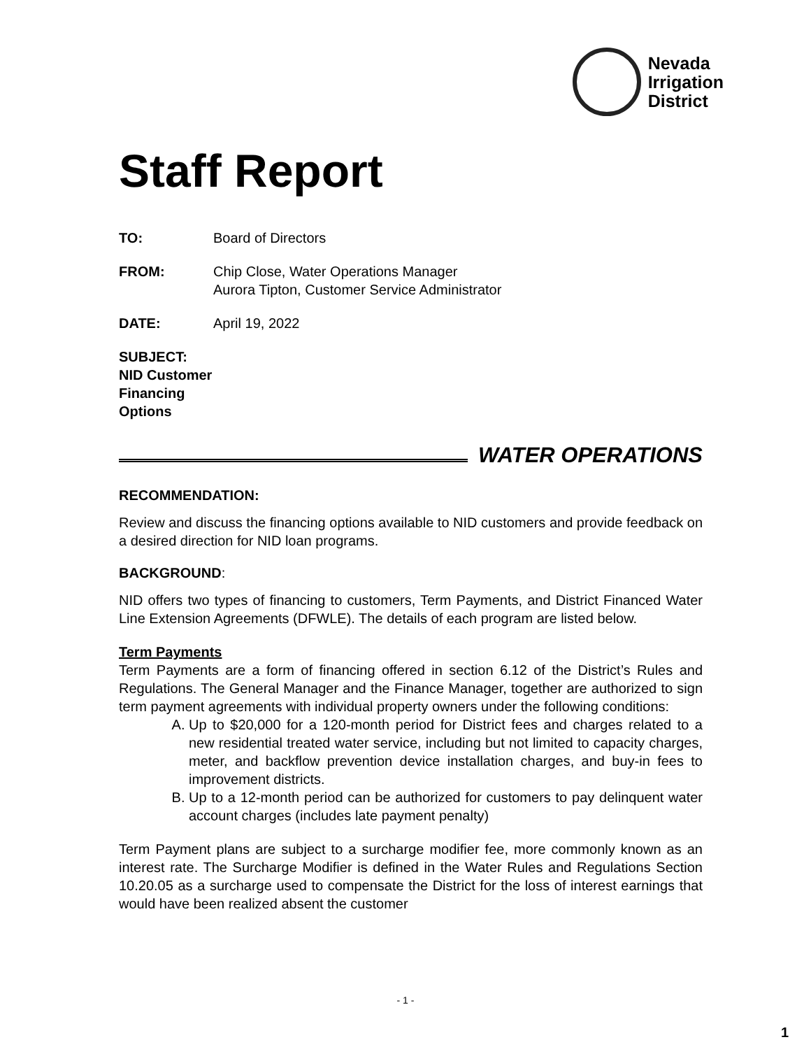Nevada
Irrigation
District
Staff Report
TO: Board of Directors
FROM: Chip Close, Water Operations Manager
Aurora Tipton, Customer Service Administrator
DATE: April 19, 2022
SUBJECT: NID Customer Financing Options
WATER OPERATIONS
RECOMMENDATION:
Review and discuss the financing options available to NID customers and provide feedback on a desired direction for NID loan programs.
BACKGROUND:
NID offers two types of financing to customers, Term Payments, and District Financed Water Line Extension Agreements (DFWLE). The details of each program are listed below.
Term Payments
Term Payments are a form of financing offered in section 6.12 of the District’s Rules and Regulations. The General Manager and the Finance Manager, together are authorized to sign term payment agreements with individual property owners under the following conditions:
A. Up to $20,000 for a 120-month period for District fees and charges related to a new residential treated water service, including but not limited to capacity charges, meter, and backflow prevention device installation charges, and buy-in fees to improvement districts.
B. Up to a 12-month period can be authorized for customers to pay delinquent water account charges (includes late payment penalty)
Term Payment plans are subject to a surcharge modifier fee, more commonly known as an interest rate. The Surcharge Modifier is defined in the Water Rules and Regulations Section 10.20.05 as a surcharge used to compensate the District for the loss of interest earnings that would have been realized absent the customer
- 1 -
1